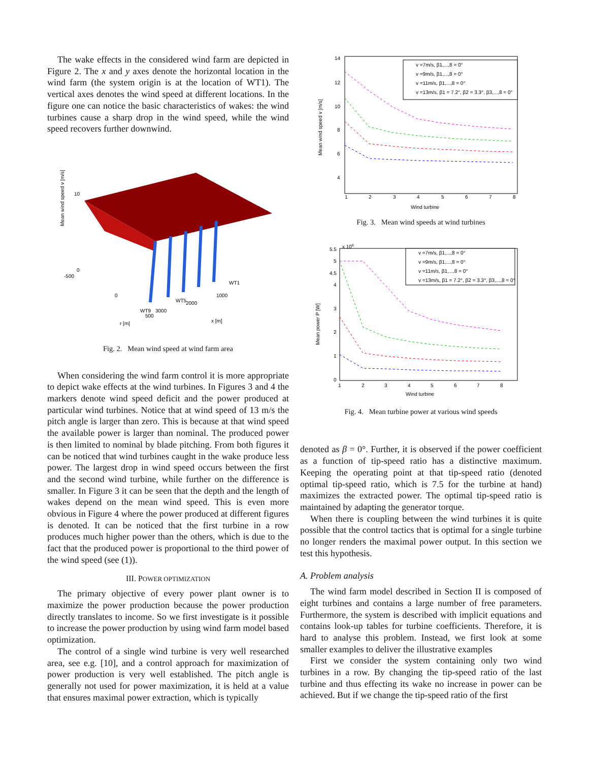The wake effects in the considered wind farm are depicted in Figure 2. The x and y axes denote the horizontal location in the wind farm (the system origin is at the location of WT1). The vertical axes denotes the wind speed at different locations. In the figure one can notice the basic characteristics of wakes: the wind turbines cause a sharp drop in the wind speed, while the wind speed recovers further downwind.
Mean wind speed v [m/s]
10
0
-500
WT1
WT5
WT9
1000
2000
3000
0
500
r [m]
x [m]
Fig. 2. Mean wind speed at wind farm area
When considering the wind farm control it is more appropriate to depict wake effects at the wind turbines. In Figures 3 and 4 the markers denote wind speed deficit and the power produced at particular wind turbines. Notice that at wind speed of 13 m/s the pitch angle is larger than zero. This is because at that wind speed the available power is larger than nominal. The produced power is then limited to nominal by blade pitching. From both figures it can be noticed that wind turbines caught in the wake produce less power. The largest drop in wind speed occurs between the first and the second wind turbine, while further on the difference is smaller. In Figure 3 it can be seen that the depth and the length of wakes depend on the mean wind speed. This is even more obvious in Figure 4 where the power produced at different figures is denoted. It can be noticed that the first turbine in a row produces much higher power than the others, which is due to the fact that the produced power is proportional to the third power of the wind speed (see (1)).
III. POWER OPTIMIZATION
The primary objective of every power plant owner is to maximize the power production because the power production directly translates to income. So we first investigate is it possible to increase the power production by using wind farm model based optimization.
The control of a single wind turbine is very well researched area, see e.g. [10], and a control approach for maximization of power production is very well established. The pitch angle is generally not used for power maximization, it is held at a value that ensures maximal power extraction, which is typically
Mean wind speed v [m/s]
14
12
10
8
6
4
1
2
3
4
5
6
7
8
v =7m/s, β1,...,8 = 0°
v =9m/s, β1,...,8 = 0°
v =11m/s, β1,...,8 = 0°
v =13m/s, β1 = 7.2°, β2 = 3.3°, β3,...,8 = 0°
Wind turbine
Fig. 3. Mean wind speeds at wind turbines
x 106
Mean power P [W]
5.5
5
4.5
4
3
2
1
0
1
2
3
4
5
6
7
8
v =7m/s, β1,...,8 = 0°
v =9m/s, β1,...,8 = 0°
v =11m/s, β1,...,8 = 0°
v =13m/s, β1 = 7.2°, β2 = 3.3°, β3,...,8 = 0°
Wind turbine
Fig. 4. Mean turbine power at various wind speeds
denoted as β = 0°. Further, it is observed if the power coefficient as a function of tip-speed ratio has a distinctive maximum. Keeping the operating point at that tip-speed ratio (denoted optimal tip-speed ratio, which is 7.5 for the turbine at hand) maximizes the extracted power. The optimal tip-speed ratio is maintained by adapting the generator torque.
When there is coupling between the wind turbines it is quite possible that the control tactics that is optimal for a single turbine no longer renders the maximal power output. In this section we test this hypothesis.
A. Problem analysis
The wind farm model described in Section II is composed of eight turbines and contains a large number of free parameters. Furthermore, the system is described with implicit equations and contains look-up tables for turbine coefficients. Therefore, it is hard to analyse this problem. Instead, we first look at some smaller examples to deliver the illustrative examples
First we consider the system containing only two wind turbines in a row. By changing the tip-speed ratio of the last turbine and thus effecting its wake no increase in power can be achieved. But if we change the tip-speed ratio of the first